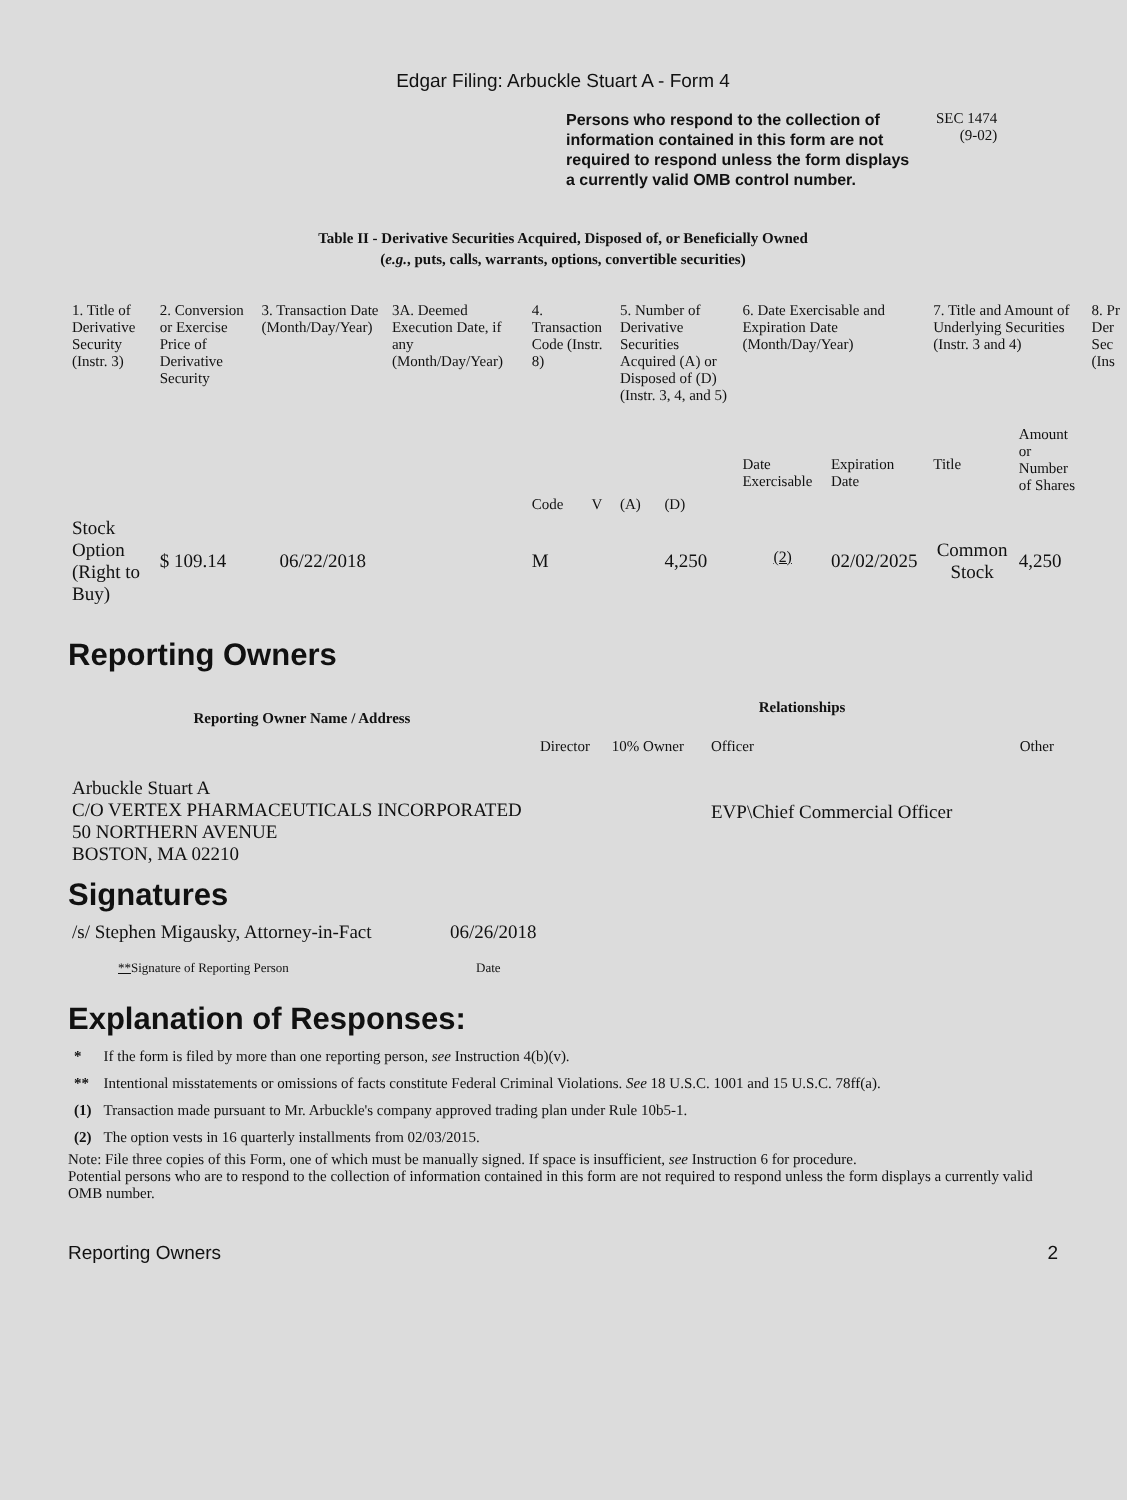Edgar Filing: Arbuckle Stuart A - Form 4
Persons who respond to the collection of information contained in this form are not required to respond unless the form displays a currently valid OMB control number.
SEC 1474
(9-02)
Table II - Derivative Securities Acquired, Disposed of, or Beneficially Owned
(e.g., puts, calls, warrants, options, convertible securities)
| 1. Title of Derivative Security (Instr. 3) | 2. Conversion or Exercise Price of Derivative Security | 3. Transaction Date (Month/Day/Year) | 3A. Deemed Execution Date, if any (Month/Day/Year) | 4. Transaction Code (Instr. 8) | | 5. Number of Derivative Securities Acquired (A) or Disposed of (D) (Instr. 3, 4, and 5) | | 6. Date Exercisable and Expiration Date (Month/Day/Year) | | 7. Title and Amount of Underlying Securities (Instr. 3 and 4) | | 8. Pr Der Sec (Ins |
| --- | --- | --- | --- | --- | --- | --- | --- | --- | --- | --- | --- | --- |
| | | | | Code | V | (A) | (D) | Date Exercisable | Expiration Date | Title | Amount or Number of Shares | |
| Stock Option (Right to Buy) | $ 109.14 | 06/22/2018 | | M | | | 4,250 | <sup>(2)</sup> | 02/02/2025 | Common Stock | 4,250 | |
Reporting Owners
| Reporting Owner Name / Address | Relationships | | | |
| --- | --- | --- | --- | --- |
| | Director | 10% Owner | Officer | Other |
| Arbuckle Stuart A C/O VERTEX PHARMACEUTICALS INCORPORATED 50 NORTHERN AVENUE BOSTON, MA 02210 | | | EVP\Chief Commercial Officer | |
Signatures
| /s/ Stephen Migausky, Attorney-in-Fact | 06/26/2018 |
| ** Signature of Reporting Person | Date |
Explanation of Responses:
| * | If the form is filed by more than one reporting person, see Instruction 4(b)(v). |
| ** | Intentional misstatements or omissions of facts constitute Federal Criminal Violations. See 18 U.S.C. 1001 and 15 U.S.C. 78ff(a). |
| (1) | Transaction made pursuant to Mr. Arbuckle's company approved trading plan under Rule 10b5-1. |
| (2) | The option vests in 16 quarterly installments from 02/03/2015. |
Note: File three copies of this Form, one of which must be manually signed. If space is insufficient, see Instruction 6 for procedure.
Potential persons who are to respond to the collection of information contained in this form are not required to respond unless the form displays a currently valid OMB number.
Reporting Owners 2